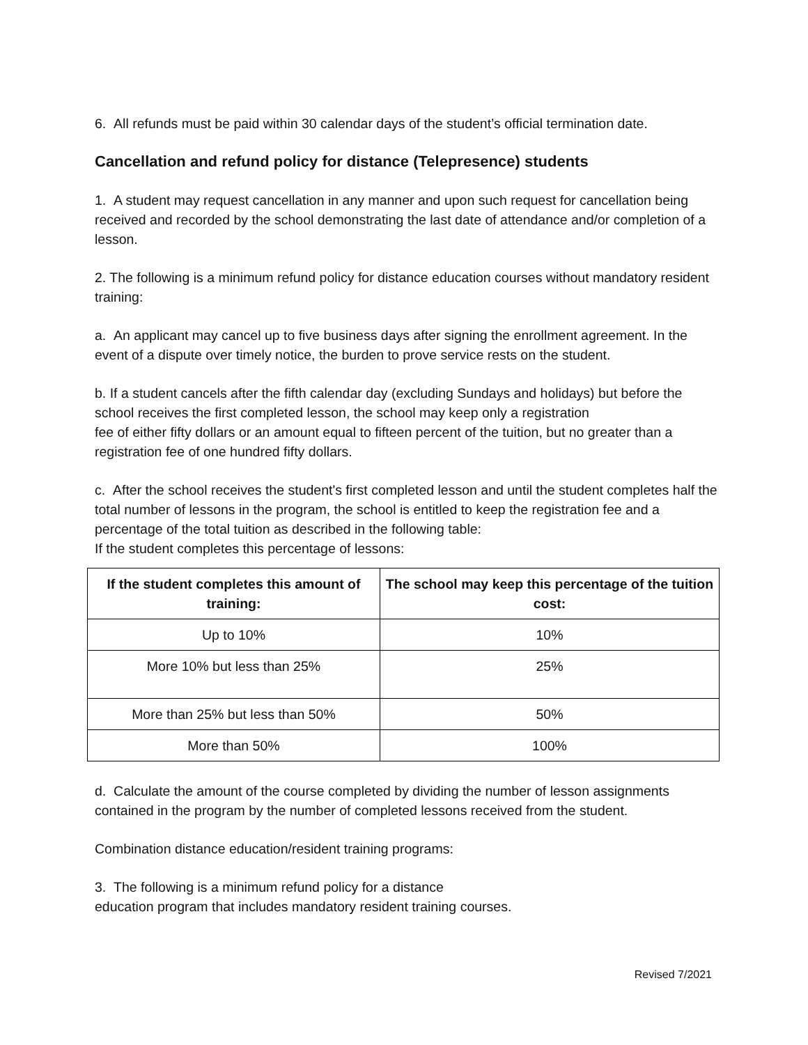6. All refunds must be paid within 30 calendar days of the student’s official termination date.
Cancellation and refund policy for distance (Telepresence) students
1. A student may request cancellation in any manner and upon such request for cancellation being received and recorded by the school demonstrating the last date of attendance and/or completion of a lesson.
2. The following is a minimum refund policy for distance education courses without mandatory resident training:
a. An applicant may cancel up to five business days after signing the enrollment agreement. In the event of a dispute over timely notice, the burden to prove service rests on the student.
b. If a student cancels after the fifth calendar day (excluding Sundays and holidays) but before the school receives the first completed lesson, the school may keep only a registration
fee of either fifty dollars or an amount equal to fifteen percent of the tuition, but no greater than a registration fee of one hundred fifty dollars.
c. After the school receives the student's first completed lesson and until the student completes half the total number of lessons in the program, the school is entitled to keep the registration fee and a percentage of the total tuition as described in the following table:
If the student completes this percentage of lessons:
| If the student completes this amount of training: | The school may keep this percentage of the tuition cost: |
| --- | --- |
| Up to 10% | 10% |
| More 10% but less than 25% | 25% |
| More than 25% but less than 50% | 50% |
| More than 50% | 100% |
d. Calculate the amount of the course completed by dividing the number of lesson assignments contained in the program by the number of completed lessons received from the student.
Combination distance education/resident training programs:
3. The following is a minimum refund policy for a distance
education program that includes mandatory resident training courses.
Revised 7/2021